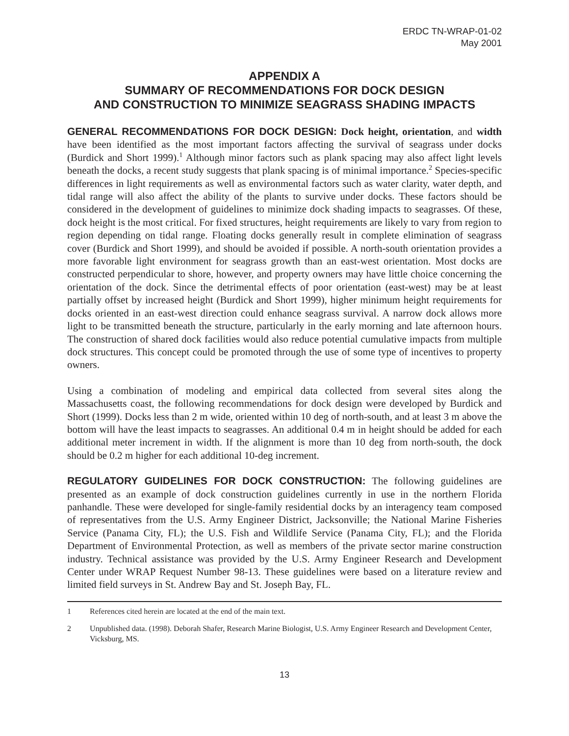ERDC TN-WRAP-01-02
May 2001
APPENDIX A
SUMMARY OF RECOMMENDATIONS FOR DOCK DESIGN
AND CONSTRUCTION TO MINIMIZE SEAGRASS SHADING IMPACTS
GENERAL RECOMMENDATIONS FOR DOCK DESIGN: Dock height, orientation, and width have been identified as the most important factors affecting the survival of seagrass under docks (Burdick and Short 1999).<sup>1</sup> Although minor factors such as plank spacing may also affect light levels beneath the docks, a recent study suggests that plank spacing is of minimal importance.<sup>2</sup> Species-specific differences in light requirements as well as environmental factors such as water clarity, water depth, and tidal range will also affect the ability of the plants to survive under docks. These factors should be considered in the development of guidelines to minimize dock shading impacts to seagrasses. Of these, dock height is the most critical. For fixed structures, height requirements are likely to vary from region to region depending on tidal range. Floating docks generally result in complete elimination of seagrass cover (Burdick and Short 1999), and should be avoided if possible. A north-south orientation provides a more favorable light environment for seagrass growth than an east-west orientation. Most docks are constructed perpendicular to shore, however, and property owners may have little choice concerning the orientation of the dock. Since the detrimental effects of poor orientation (east-west) may be at least partially offset by increased height (Burdick and Short 1999), higher minimum height requirements for docks oriented in an east-west direction could enhance seagrass survival. A narrow dock allows more light to be transmitted beneath the structure, particularly in the early morning and late afternoon hours. The construction of shared dock facilities would also reduce potential cumulative impacts from multiple dock structures. This concept could be promoted through the use of some type of incentives to property owners.
Using a combination of modeling and empirical data collected from several sites along the Massachusetts coast, the following recommendations for dock design were developed by Burdick and Short (1999). Docks less than 2 m wide, oriented within 10 deg of north-south, and at least 3 m above the bottom will have the least impacts to seagrasses. An additional 0.4 m in height should be added for each additional meter increment in width. If the alignment is more than 10 deg from north-south, the dock should be 0.2 m higher for each additional 10-deg increment.
REGULATORY GUIDELINES FOR DOCK CONSTRUCTION: The following guidelines are presented as an example of dock construction guidelines currently in use in the northern Florida panhandle. These were developed for single-family residential docks by an interagency team composed of representatives from the U.S. Army Engineer District, Jacksonville; the National Marine Fisheries Service (Panama City, FL); the U.S. Fish and Wildlife Service (Panama City, FL); and the Florida Department of Environmental Protection, as well as members of the private sector marine construction industry. Technical assistance was provided by the U.S. Army Engineer Research and Development Center under WRAP Request Number 98-13. These guidelines were based on a literature review and limited field surveys in St. Andrew Bay and St. Joseph Bay, FL.
1 References cited herein are located at the end of the main text.
2 Unpublished data. (1998). Deborah Shafer, Research Marine Biologist, U.S. Army Engineer Research and Development Center, Vicksburg, MS.
13